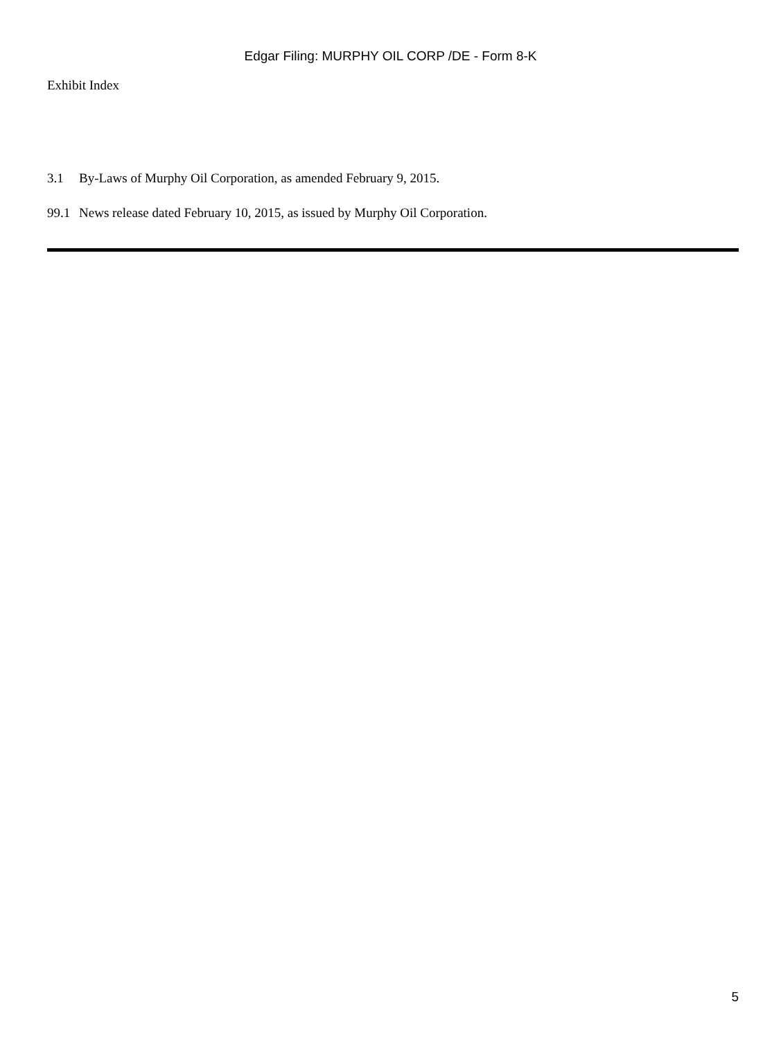Edgar Filing: MURPHY OIL CORP /DE - Form 8-K
Exhibit Index
3.1 By-Laws of Murphy Oil Corporation, as amended February 9, 2015.
99.1 News release dated February 10, 2015, as issued by Murphy Oil Corporation.
5